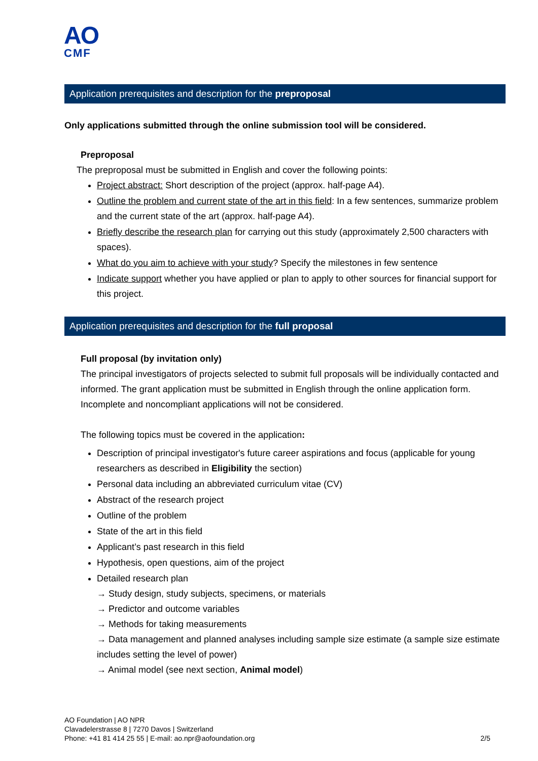AO
CMF
Application prerequisites and description for the preproposal
Only applications submitted through the online submission tool will be considered.
Preproposal
The preproposal must be submitted in English and cover the following points:
Project abstract: Short description of the project (approx. half-page A4).
Outline the problem and current state of the art in this field: In a few sentences, summarize problem and the current state of the art (approx. half-page A4).
Briefly describe the research plan for carrying out this study (approximately 2,500 characters with spaces).
What do you aim to achieve with your study? Specify the milestones in few sentence
Indicate support whether you have applied or plan to apply to other sources for financial support for this project.
Application prerequisites and description for the full proposal
Full proposal (by invitation only)
The principal investigators of projects selected to submit full proposals will be individually contacted and informed. The grant application must be submitted in English through the online application form. Incomplete and noncompliant applications will not be considered.
The following topics must be covered in the application:
Description of principal investigator's future career aspirations and focus (applicable for young researchers as described in Eligibility the section)
Personal data including an abbreviated curriculum vitae (CV)
Abstract of the research project
Outline of the problem
State of the art in this field
Applicant’s past research in this field
Hypothesis, open questions, aim of the project
Detailed research plan
→ Study design, study subjects, specimens, or materials
→ Predictor and outcome variables
→ Methods for taking measurements
→ Data management and planned analyses including sample size estimate (a sample size estimate includes setting the level of power)
→ Animal model (see next section, Animal model)
AO Foundation | AO NPR
Clavadelerstrasse 8 | 7270 Davos | Switzerland
Phone: +41 81 414 25 55 | E-mail: ao.npr@aofoundation.org
2/5